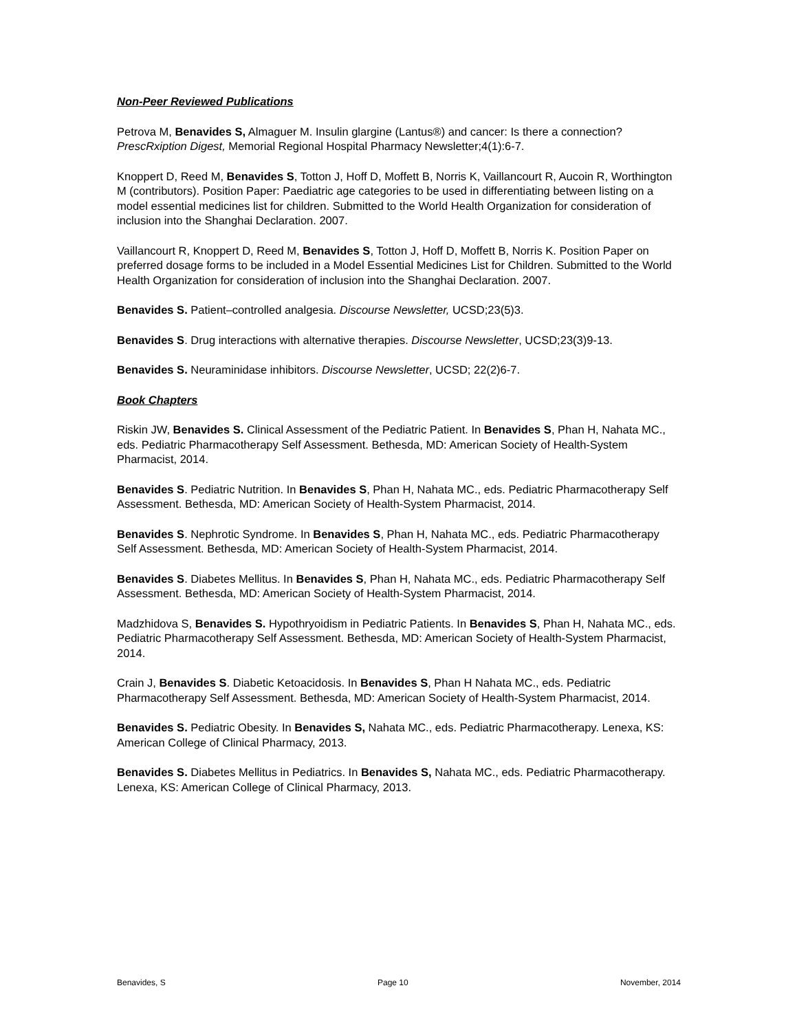Non-Peer Reviewed Publications
Petrova M, Benavides S, Almaguer M. Insulin glargine (Lantus®) and cancer: Is there a connection? PrescRxiption Digest, Memorial Regional Hospital Pharmacy Newsletter;4(1):6-7.
Knoppert D, Reed M, Benavides S, Totton J, Hoff D, Moffett B, Norris K, Vaillancourt R, Aucoin R, Worthington M (contributors). Position Paper: Paediatric age categories to be used in differentiating between listing on a model essential medicines list for children. Submitted to the World Health Organization for consideration of inclusion into the Shanghai Declaration. 2007.
Vaillancourt R, Knoppert D, Reed M, Benavides S, Totton J, Hoff D, Moffett B, Norris K. Position Paper on preferred dosage forms to be included in a Model Essential Medicines List for Children. Submitted to the World Health Organization for consideration of inclusion into the Shanghai Declaration. 2007.
Benavides S. Patient–controlled analgesia. Discourse Newsletter, UCSD;23(5)3.
Benavides S. Drug interactions with alternative therapies. Discourse Newsletter, UCSD;23(3)9-13.
Benavides S. Neuraminidase inhibitors. Discourse Newsletter, UCSD; 22(2)6-7.
Book Chapters
Riskin JW, Benavides S. Clinical Assessment of the Pediatric Patient. In Benavides S, Phan H, Nahata MC., eds. Pediatric Pharmacotherapy Self Assessment. Bethesda, MD: American Society of Health-System Pharmacist, 2014.
Benavides S. Pediatric Nutrition. In Benavides S, Phan H, Nahata MC., eds. Pediatric Pharmacotherapy Self Assessment. Bethesda, MD: American Society of Health-System Pharmacist, 2014.
Benavides S. Nephrotic Syndrome. In Benavides S, Phan H, Nahata MC., eds. Pediatric Pharmacotherapy Self Assessment. Bethesda, MD: American Society of Health-System Pharmacist, 2014.
Benavides S. Diabetes Mellitus. In Benavides S, Phan H, Nahata MC., eds. Pediatric Pharmacotherapy Self Assessment. Bethesda, MD: American Society of Health-System Pharmacist, 2014.
Madzhidova S, Benavides S. Hypothryoidism in Pediatric Patients. In Benavides S, Phan H, Nahata MC., eds. Pediatric Pharmacotherapy Self Assessment. Bethesda, MD: American Society of Health-System Pharmacist, 2014.
Crain J, Benavides S. Diabetic Ketoacidosis. In Benavides S, Phan H Nahata MC., eds. Pediatric Pharmacotherapy Self Assessment. Bethesda, MD: American Society of Health-System Pharmacist, 2014.
Benavides S. Pediatric Obesity. In Benavides S, Nahata MC., eds. Pediatric Pharmacotherapy. Lenexa, KS: American College of Clinical Pharmacy, 2013.
Benavides S. Diabetes Mellitus in Pediatrics. In Benavides S, Nahata MC., eds. Pediatric Pharmacotherapy. Lenexa, KS: American College of Clinical Pharmacy, 2013.
Benavides, S Page 10 November, 2014